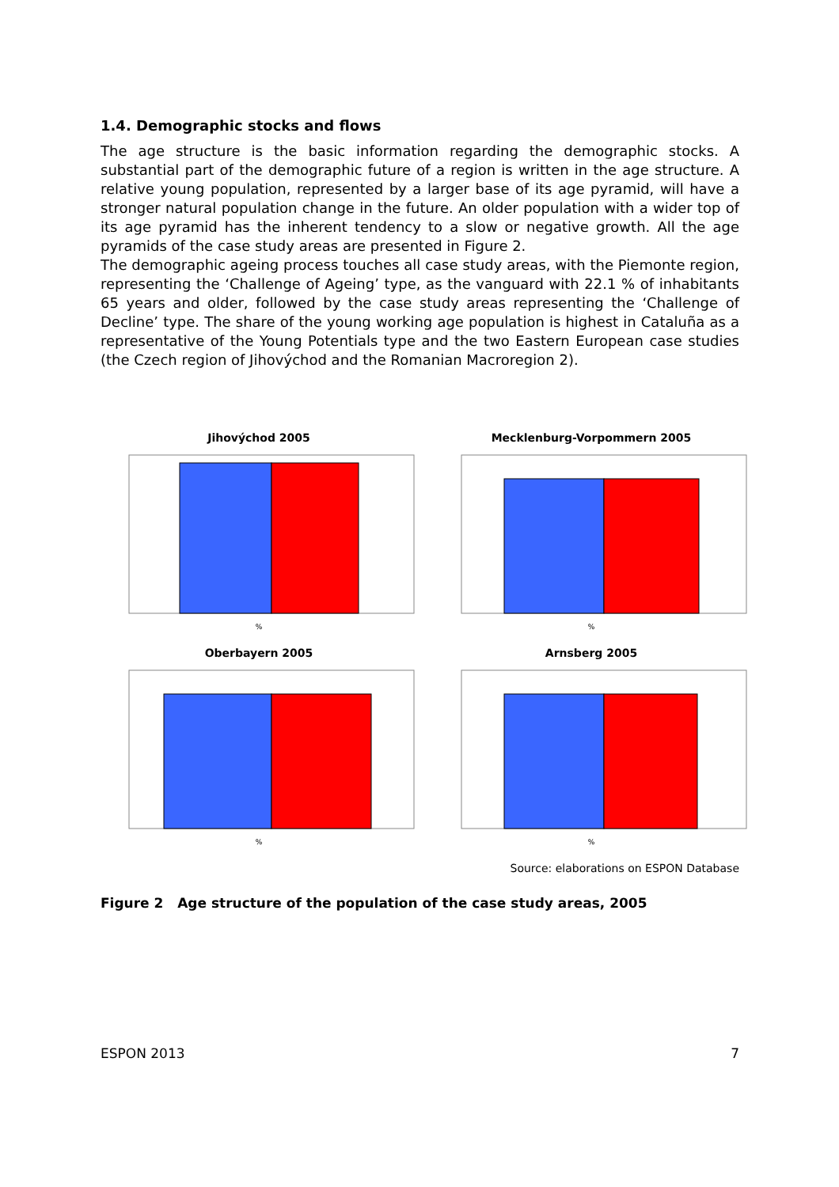1.4. Demographic stocks and flows
The age structure is the basic information regarding the demographic stocks. A substantial part of the demographic future of a region is written in the age structure. A relative young population, represented by a larger base of its age pyramid, will have a stronger natural population change in the future. An older population with a wider top of its age pyramid has the inherent tendency to a slow or negative growth. All the age pyramids of the case study areas are presented in Figure 2.
The demographic ageing process touches all case study areas, with the Piemonte region, representing the ‘Challenge of Ageing’ type, as the vanguard with 22.1 % of inhabitants 65 years and older, followed by the case study areas representing the ‘Challenge of Decline’ type. The share of the young working age population is highest in Cataluña as a representative of the Young Potentials type and the two Eastern European case studies (the Czech region of Jihovýchod and the Romanian Macroregion 2).
Jihovýchod 2005
%
Mecklenburg-Vorpommern 2005
%
Oberbayern 2005
%
Arnsberg 2005
%
Source: elaborations on ESPON Database
Figure 2 Age structure of the population of the case study areas, 2005
ESPON 2013 7